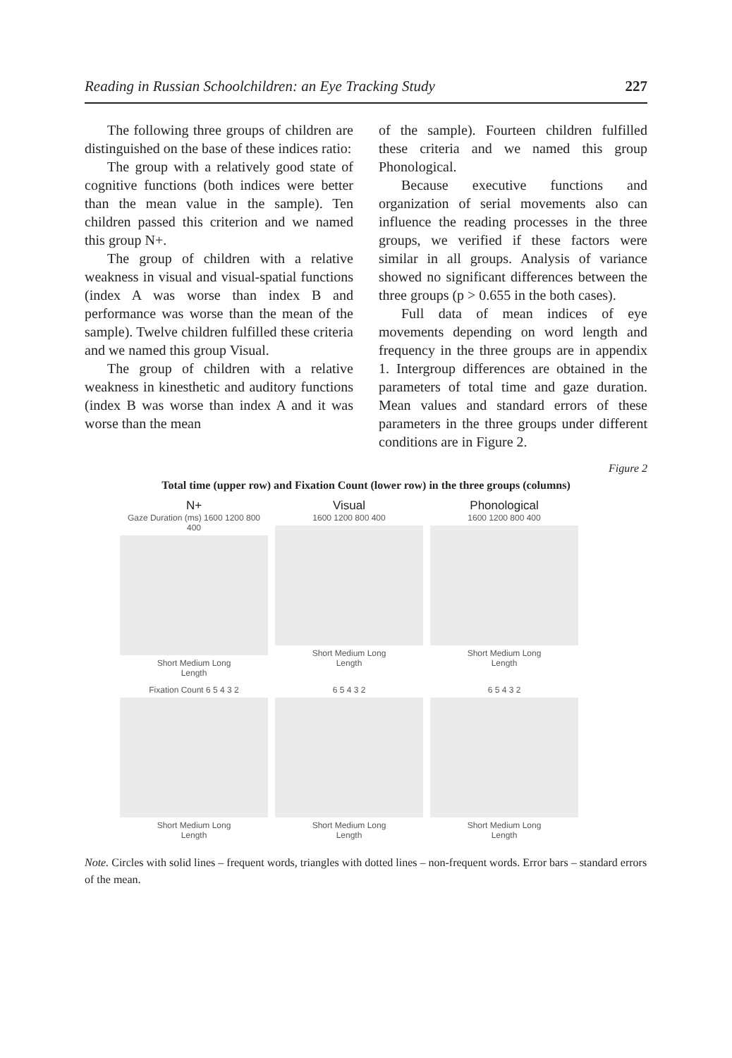Reading in Russian Schoolchildren: an Eye Tracking Study 227
The following three groups of children are distinguished on the base of these indices ratio:
The group with a relatively good state of cognitive functions (both indices were better than the mean value in the sample). Ten children passed this criterion and we named this group N+.
The group of children with a relative weakness in visual and visual-spatial functions (index A was worse than index B and performance was worse than the mean of the sample). Twelve children fulfilled these criteria and we named this group Visual.
The group of children with a relative weakness in kinesthetic and auditory functions (index B was worse than index A and it was worse than the mean
of the sample). Fourteen children fulfilled these criteria and we named this group Phonological.
Because executive functions and organization of serial movements also can influence the reading processes in the three groups, we verified if these factors were similar in all groups. Analysis of variance showed no significant differences between the three groups (p > 0.655 in the both cases).
Full data of mean indices of eye movements depending on word length and frequency in the three groups are in appendix 1. Intergroup differences are obtained in the parameters of total time and gaze duration. Mean values and standard errors of these parameters in the three groups under different conditions are in Figure 2.
Figure 2
Total time (upper row) and Fixation Count (lower row) in the three groups (columns)
N+
Gaze Duration (ms) 1600 1200 800 400
Short Medium Long
Length
Visual
1600 1200 800 400
Short Medium Long
Length
Phonological
1600 1200 800 400
Short Medium Long
Length
Fixation Count 6 5 4 3 2
Short Medium Long
Length
6 5 4 3 2
Short Medium Long
Length
6 5 4 3 2
Short Medium Long
Length
Note. Circles with solid lines – frequent words, triangles with dotted lines – non-frequent words. Error bars – standard errors of the mean.